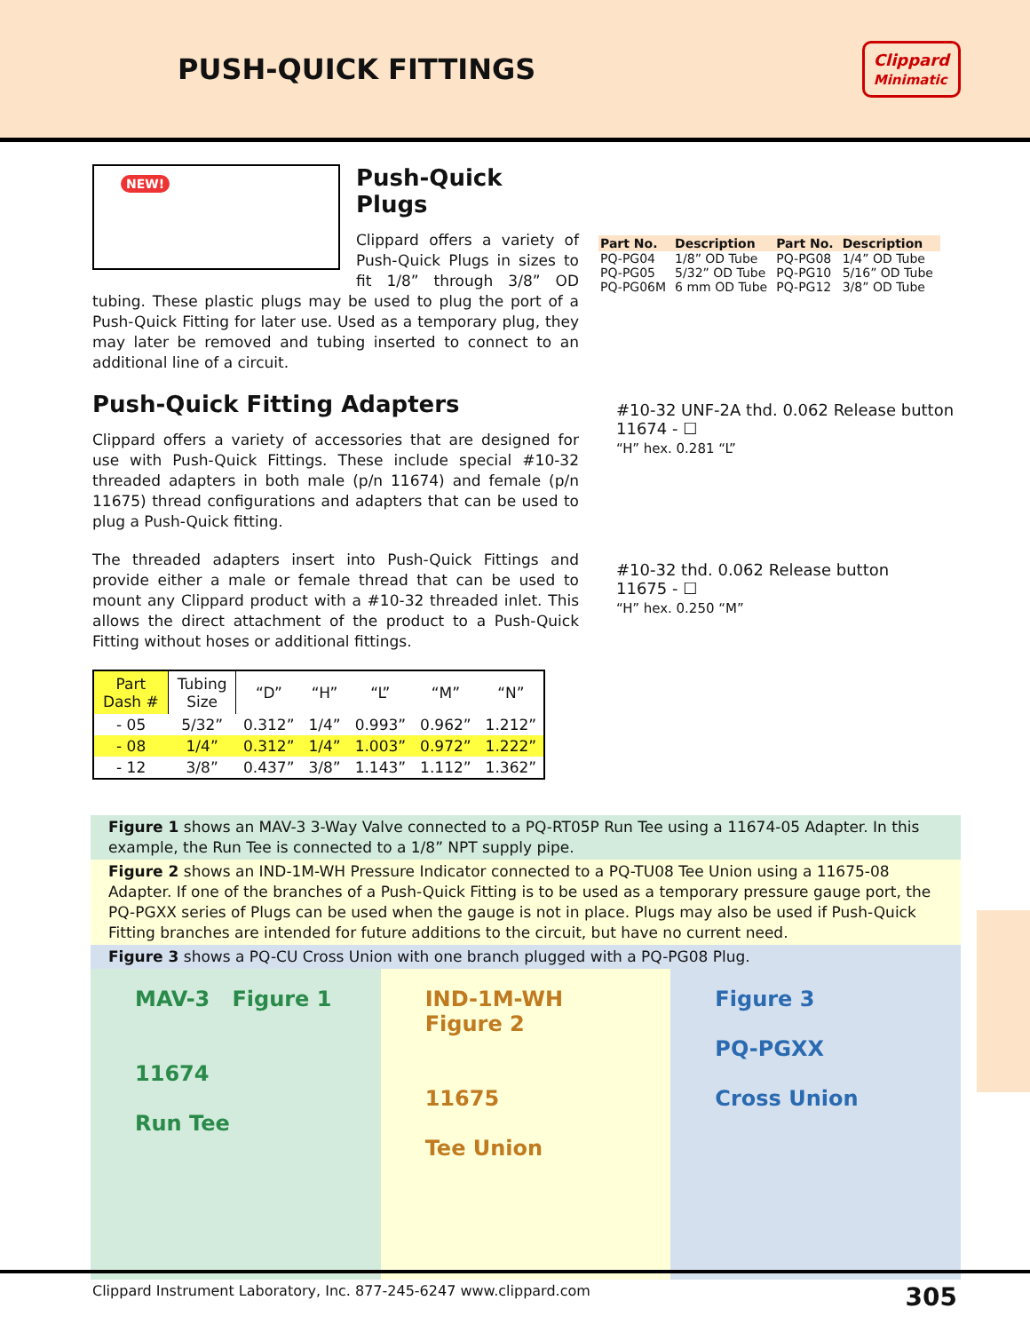PUSH-QUICK FITTINGS
Clippard
Minimatic
NEW!
Push-Quick Plugs
Clippard offers a variety of Push-Quick Plugs in sizes to fit 1/8” through 3/8” OD tubing. These plastic plugs may be used to plug the port of a Push-Quick Fitting for later use. Used as a temporary plug, they may later be removed and tubing inserted to connect to an additional line of a circuit.
Push-Quick Fitting Adapters
Clippard offers a variety of accessories that are designed for use with Push-Quick Fittings. These include special #10-32 threaded adapters in both male (p/n 11674) and female (p/n 11675) thread configurations and adapters that can be used to plug a Push-Quick fitting.
The threaded adapters insert into Push-Quick Fittings and provide either a male or female thread that can be used to mount any Clippard product with a #10-32 threaded inlet. This allows the direct attachment of the product to a Push-Quick Fitting without hoses or additional fittings.
| Part Dash # | Tubing Size | “D” | “H” | “L” | “M” | “N” |
| --- | --- | --- | --- | --- | --- | --- |
| - 05 | 5/32” | 0.312” | 1/4” | 0.993” | 0.962” | 1.212” |
| - 08 | 1/4” | 0.312” | 1/4” | 1.003” | 0.972” | 1.222” |
| - 12 | 3/8” | 0.437” | 3/8” | 1.143” | 1.112” | 1.362” |
| Part No. | Description | Part No. | Description |
| --- | --- | --- | --- |
| PQ-PG04 | 1/8” OD Tube | PQ-PG08 | 1/4” OD Tube |
| PQ-PG05 | 5/32” OD Tube | PQ-PG10 | 5/16” OD Tube |
| PQ-PG06M | 6 mm OD Tube | PQ-PG12 | 3/8” OD Tube |
#10-32 UNF-2A thd. 0.062 Release button
11674 - ☐
“H” hex. 0.281 “L”
#10-32 thd. 0.062 Release button
11675 - ☐
“H” hex. 0.250 “M”
Figure 1 shows an MAV-3 3-Way Valve connected to a PQ-RT05P Run Tee using a 11674-05 Adapter. In this example, the Run Tee is connected to a 1/8” NPT supply pipe.
Figure 2 shows an IND-1M-WH Pressure Indicator connected to a PQ-TU08 Tee Union using a 11675-08 Adapter. If one of the branches of a Push-Quick Fitting is to be used as a temporary pressure gauge port, the PQ-PGXX series of Plugs can be used when the gauge is not in place. Plugs may also be used if Push-Quick Fitting branches are intended for future additions to the circuit, but have no current need.
Figure 3 shows a PQ-CU Cross Union with one branch plugged with a PQ-PG08 Plug.
MAV-3 Figure 1
11674
Run Tee
IND-1M-WH Figure 2
11675
Tee Union
Figure 3
PQ-PGXX
Cross Union
Clippard Instrument Laboratory, Inc. 877-245-6247 www.clippard.com 305